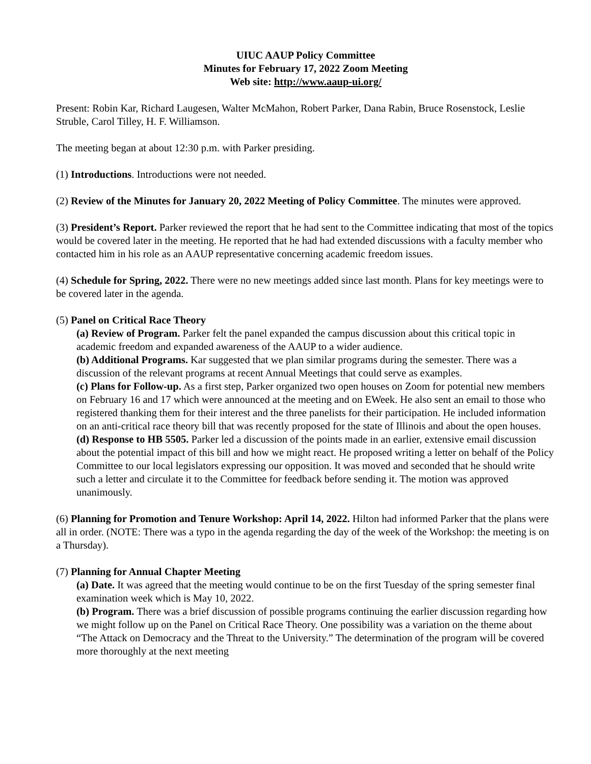UIUC AAUP Policy Committee
Minutes for February 17, 2022 Zoom Meeting
Web site: http://www.aaup-ui.org/
Present: Robin Kar, Richard Laugesen, Walter McMahon, Robert Parker, Dana Rabin, Bruce Rosenstock, Leslie Struble, Carol Tilley, H. F. Williamson.
The meeting began at about 12:30 p.m. with Parker presiding.
(1) Introductions. Introductions were not needed.
(2) Review of the Minutes for January 20, 2022 Meeting of Policy Committee. The minutes were approved.
(3) President’s Report. Parker reviewed the report that he had sent to the Committee indicating that most of the topics would be covered later in the meeting. He reported that he had had extended discussions with a faculty member who contacted him in his role as an AAUP representative concerning academic freedom issues.
(4) Schedule for Spring, 2022. There were no new meetings added since last month. Plans for key meetings were to be covered later in the agenda.
(5) Panel on Critical Race Theory
(a) Review of Program. Parker felt the panel expanded the campus discussion about this critical topic in academic freedom and expanded awareness of the AAUP to a wider audience.
(b) Additional Programs. Kar suggested that we plan similar programs during the semester. There was a discussion of the relevant programs at recent Annual Meetings that could serve as examples.
(c) Plans for Follow-up. As a first step, Parker organized two open houses on Zoom for potential new members on February 16 and 17 which were announced at the meeting and on EWeek. He also sent an email to those who registered thanking them for their interest and the three panelists for their participation. He included information on an anti-critical race theory bill that was recently proposed for the state of Illinois and about the open houses.
(d) Response to HB 5505. Parker led a discussion of the points made in an earlier, extensive email discussion about the potential impact of this bill and how we might react. He proposed writing a letter on behalf of the Policy Committee to our local legislators expressing our opposition. It was moved and seconded that he should write such a letter and circulate it to the Committee for feedback before sending it. The motion was approved unanimously.
(6) Planning for Promotion and Tenure Workshop: April 14, 2022. Hilton had informed Parker that the plans were all in order. (NOTE: There was a typo in the agenda regarding the day of the week of the Workshop: the meeting is on a Thursday).
(7) Planning for Annual Chapter Meeting
(a) Date. It was agreed that the meeting would continue to be on the first Tuesday of the spring semester final examination week which is May 10, 2022.
(b) Program. There was a brief discussion of possible programs continuing the earlier discussion regarding how we might follow up on the Panel on Critical Race Theory. One possibility was a variation on the theme about “The Attack on Democracy and the Threat to the University.” The determination of the program will be covered more thoroughly at the next meeting